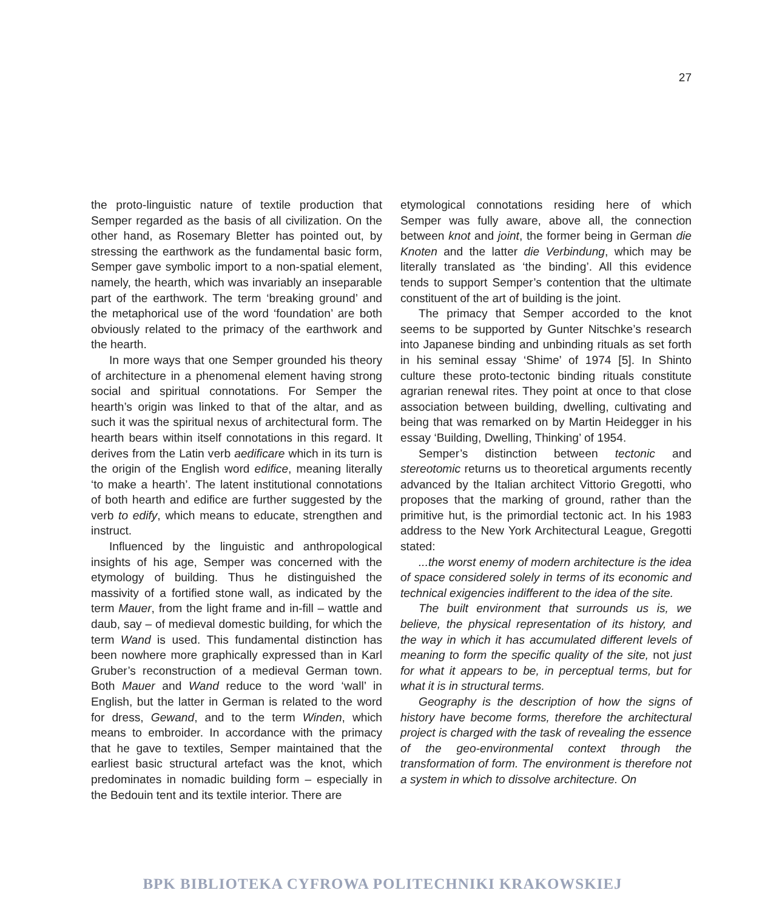27
the proto-linguistic nature of textile production that Semper regarded as the basis of all civilization. On the other hand, as Rosemary Bletter has pointed out, by stressing the earthwork as the fundamental basic form, Semper gave symbolic import to a non-spatial element, namely, the hearth, which was invariably an inseparable part of the earthwork. The term ‘breaking ground’ and the metaphorical use of the word ‘foundation’ are both obviously related to the primacy of the earthwork and the hearth.
In more ways that one Semper grounded his theory of architecture in a phenomenal element having strong social and spiritual connotations. For Semper the hearth’s origin was linked to that of the altar, and as such it was the spiritual nexus of architectural form. The hearth bears within itself connotations in this regard. It derives from the Latin verb aedificare which in its turn is the origin of the English word edifice, meaning literally ‘to make a hearth’. The latent institutional connotations of both hearth and edifice are further suggested by the verb to edify, which means to educate, strengthen and instruct.
Influenced by the linguistic and anthropological insights of his age, Semper was concerned with the etymology of building. Thus he distinguished the massivity of a fortified stone wall, as indicated by the term Mauer, from the light frame and in-fill – wattle and daub, say – of medieval domestic building, for which the term Wand is used. This fundamental distinction has been nowhere more graphically expressed than in Karl Gruber’s reconstruction of a medieval German town. Both Mauer and Wand reduce to the word ‘wall’ in English, but the latter in German is related to the word for dress, Gewand, and to the term Winden, which means to embroider. In accordance with the primacy that he gave to textiles, Semper maintained that the earliest basic structural artefact was the knot, which predominates in nomadic building form – especially in the Bedouin tent and its textile interior. There are
etymological connotations residing here of which Semper was fully aware, above all, the connection between knot and joint, the former being in German die Knoten and the latter die Verbindung, which may be literally translated as ‘the binding’. All this evidence tends to support Semper’s contention that the ultimate constituent of the art of building is the joint.
The primacy that Semper accorded to the knot seems to be supported by Gunter Nitschke’s research into Japanese binding and unbinding rituals as set forth in his seminal essay ‘Shime’ of 1974 [5]. In Shinto culture these proto-tectonic binding rituals constitute agrarian renewal rites. They point at once to that close association between building, dwelling, cultivating and being that was remarked on by Martin Heidegger in his essay ‘Building, Dwelling, Thinking’ of 1954.
Semper’s distinction between tectonic and stereotomic returns us to theoretical arguments recently advanced by the Italian architect Vittorio Gregotti, who proposes that the marking of ground, rather than the primitive hut, is the primordial tectonic act. In his 1983 address to the New York Architectural League, Gregotti stated:
...the worst enemy of modern architecture is the idea of space considered solely in terms of its economic and technical exigencies indifferent to the idea of the site.
The built environment that surrounds us is, we believe, the physical representation of its history, and the way in which it has accumulated different levels of meaning to form the specific quality of the site, not just for what it appears to be, in perceptual terms, but for what it is in structural terms.
Geography is the description of how the signs of history have become forms, therefore the architectural project is charged with the task of revealing the essence of the geo-environmental context through the transformation of form. The environment is therefore not a system in which to dissolve architecture. On
BPK BIBLIOTEKA CYFROWA POLITECHNIKI KRAKOWSKIEJ